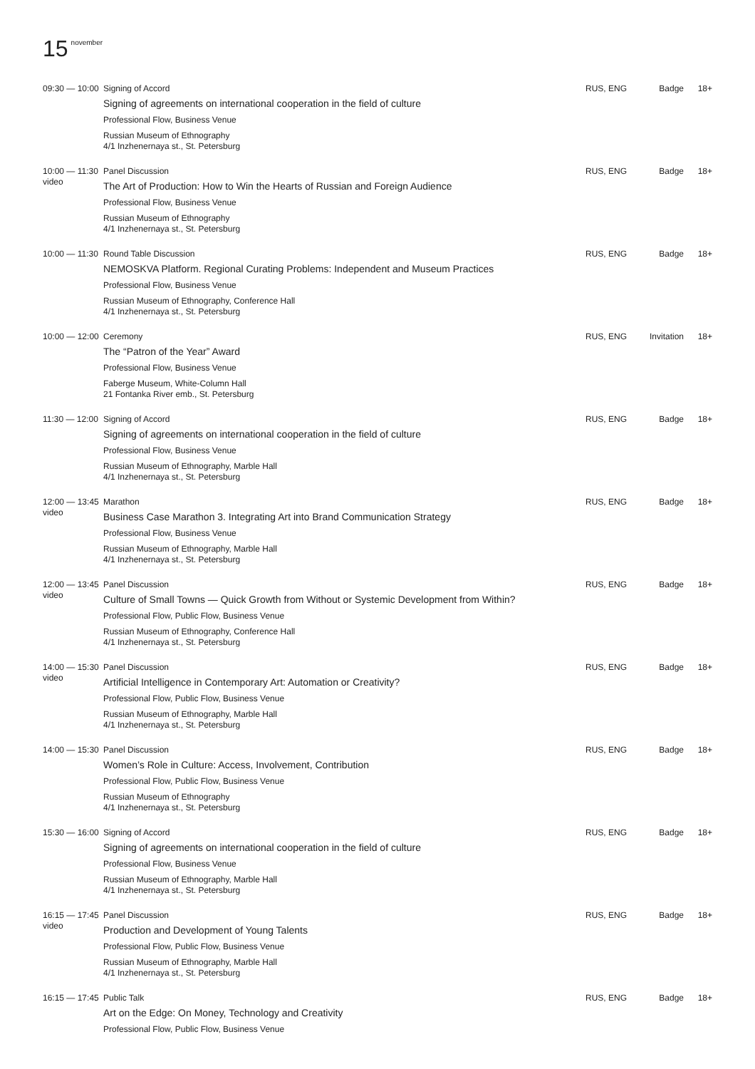15<sup>november</sup>
| 09:30 — 10:00 | Signing of Accord Signing of agreements on international cooperation in the field of culture Professional Flow, Business Venue Russian Museum of Ethnography 4/1 Inzhenernaya st., St. Petersburg | RUS, ENG | Badge | 18+ |
| 10:00 — 11:30 video | Panel Discussion The Art of Production: How to Win the Hearts of Russian and Foreign Audience Professional Flow, Business Venue Russian Museum of Ethnography 4/1 Inzhenernaya st., St. Petersburg | RUS, ENG | Badge | 18+ |
| 10:00 — 11:30 | Round Table Discussion NEMOSKVA Platform. Regional Curating Problems: Independent and Museum Practices Professional Flow, Business Venue Russian Museum of Ethnography, Conference Hall 4/1 Inzhenernaya st., St. Petersburg | RUS, ENG | Badge | 18+ |
| 10:00 — 12:00 | Ceremony The “Patron of the Year” Award Professional Flow, Business Venue Faberge Museum, White-Column Hall 21 Fontanka River emb., St. Petersburg | RUS, ENG | Invitation | 18+ |
| 11:30 — 12:00 | Signing of Accord Signing of agreements on international cooperation in the field of culture Professional Flow, Business Venue Russian Museum of Ethnography, Marble Hall 4/1 Inzhenernaya st., St. Petersburg | RUS, ENG | Badge | 18+ |
| 12:00 — 13:45 video | Marathon Business Case Marathon 3. Integrating Art into Brand Communication Strategy Professional Flow, Business Venue Russian Museum of Ethnography, Marble Hall 4/1 Inzhenernaya st., St. Petersburg | RUS, ENG | Badge | 18+ |
| 12:00 — 13:45 video | Panel Discussion Culture of Small Towns — Quick Growth from Without or Systemic Development from Within? Professional Flow, Public Flow, Business Venue Russian Museum of Ethnography, Conference Hall 4/1 Inzhenernaya st., St. Petersburg | RUS, ENG | Badge | 18+ |
| 14:00 — 15:30 video | Panel Discussion Artificial Intelligence in Contemporary Art: Automation or Creativity? Professional Flow, Public Flow, Business Venue Russian Museum of Ethnography, Marble Hall 4/1 Inzhenernaya st., St. Petersburg | RUS, ENG | Badge | 18+ |
| 14:00 — 15:30 | Panel Discussion Women’s Role in Culture: Access, Involvement, Contribution Professional Flow, Public Flow, Business Venue Russian Museum of Ethnography 4/1 Inzhenernaya st., St. Petersburg | RUS, ENG | Badge | 18+ |
| 15:30 — 16:00 | Signing of Accord Signing of agreements on international cooperation in the field of culture Professional Flow, Business Venue Russian Museum of Ethnography, Marble Hall 4/1 Inzhenernaya st., St. Petersburg | RUS, ENG | Badge | 18+ |
| 16:15 — 17:45 video | Panel Discussion Production and Development of Young Talents Professional Flow, Public Flow, Business Venue Russian Museum of Ethnography, Marble Hall 4/1 Inzhenernaya st., St. Petersburg | RUS, ENG | Badge | 18+ |
| 16:15 — 17:45 | Public Talk Art on the Edge: On Money, Technology and Creativity Professional Flow, Public Flow, Business Venue | RUS, ENG | Badge | 18+ |